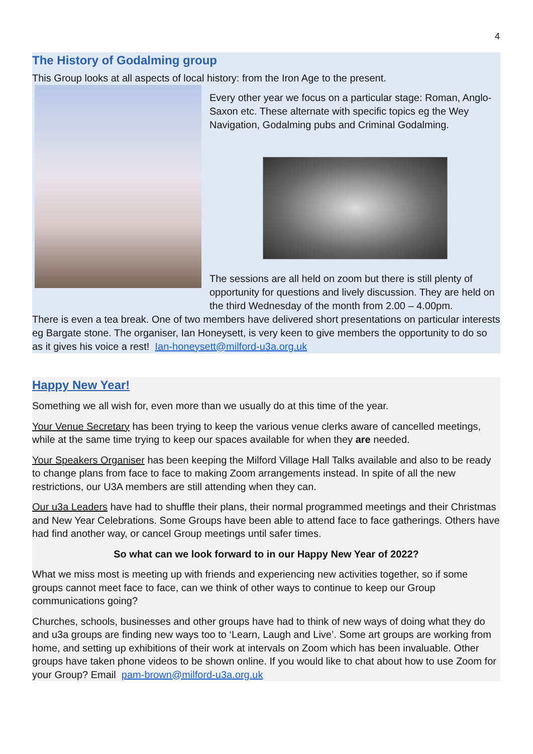4
The History of Godalming group
This Group looks at all aspects of local history: from the Iron Age to the present.
Every other year we focus on a particular stage: Roman, Anglo-Saxon etc. These alternate with specific topics eg the Wey Navigation, Godalming pubs and Criminal Godalming.
The sessions are all held on zoom but there is still plenty of opportunity for questions and lively discussion. They are held on the third Wednesday of the month from 2.00 – 4.00pm.
There is even a tea break. One of two members have delivered short presentations on particular interests eg Bargate stone. The organiser, Ian Honeysett, is very keen to give members the opportunity to do so as it gives his voice a rest! Ian-honeysett@milford-u3a.org.uk
Happy New Year!
Something we all wish for, even more than we usually do at this time of the year.
Your Venue Secretary has been trying to keep the various venue clerks aware of cancelled meetings, while at the same time trying to keep our spaces available for when they are needed.
Your Speakers Organiser has been keeping the Milford Village Hall Talks available and also to be ready to change plans from face to face to making Zoom arrangements instead. In spite of all the new restrictions, our U3A members are still attending when they can.
Our u3a Leaders have had to shuffle their plans, their normal programmed meetings and their Christmas and New Year Celebrations. Some Groups have been able to attend face to face gatherings. Others have had find another way, or cancel Group meetings until safer times.
So what can we look forward to in our Happy New Year of 2022?
What we miss most is meeting up with friends and experiencing new activities together, so if some groups cannot meet face to face, can we think of other ways to continue to keep our Group communications going?
Churches, schools, businesses and other groups have had to think of new ways of doing what they do and u3a groups are finding new ways too to ‘Learn, Laugh and Live’. Some art groups are working from home, and setting up exhibitions of their work at intervals on Zoom which has been invaluable. Other groups have taken phone videos to be shown online. If you would like to chat about how to use Zoom for your Group? Email pam-brown@milford-u3a.org.uk